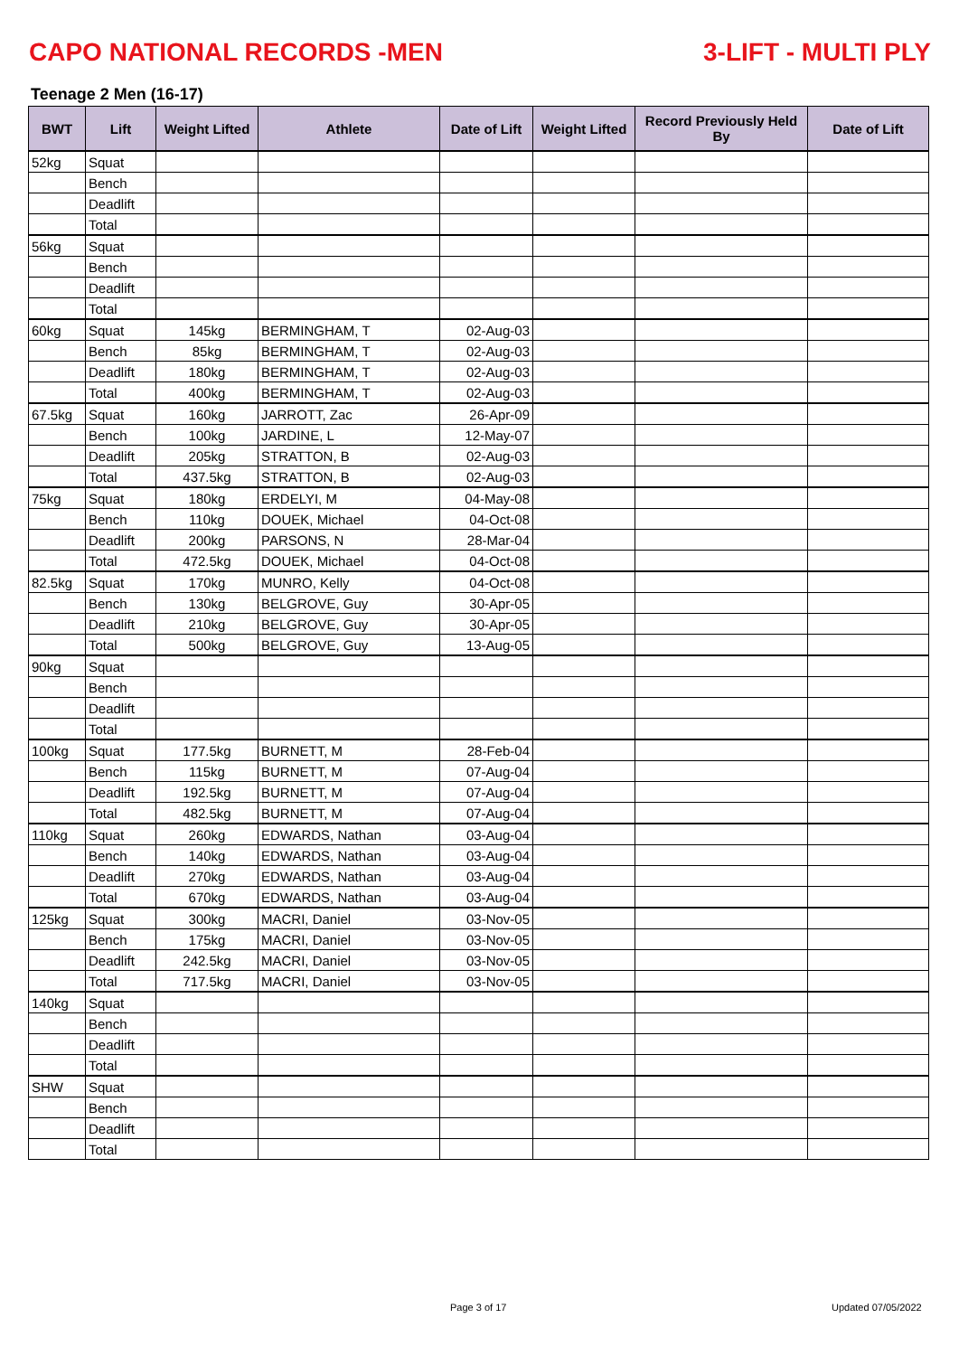CAPO NATIONAL RECORDS -MEN 3-LIFT - MULTI PLY
Teenage 2 Men (16-17)
| BWT | Lift | Weight Lifted | Athlete | Date of Lift | Weight Lifted | Record Previously Held By | Date of Lift |
| --- | --- | --- | --- | --- | --- | --- | --- |
| 52kg | Squat | | | | | | |
| | Bench | | | | | | |
| | Deadlift | | | | | | |
| | Total | | | | | | |
| 56kg | Squat | | | | | | |
| | Bench | | | | | | |
| | Deadlift | | | | | | |
| | Total | | | | | | |
| 60kg | Squat | 145kg | BERMINGHAM, T | 02-Aug-03 | | | |
| | Bench | 85kg | BERMINGHAM, T | 02-Aug-03 | | | |
| | Deadlift | 180kg | BERMINGHAM, T | 02-Aug-03 | | | |
| | Total | 400kg | BERMINGHAM, T | 02-Aug-03 | | | |
| 67.5kg | Squat | 160kg | JARROTT, Zac | 26-Apr-09 | | | |
| | Bench | 100kg | JARDINE, L | 12-May-07 | | | |
| | Deadlift | 205kg | STRATTON, B | 02-Aug-03 | | | |
| | Total | 437.5kg | STRATTON, B | 02-Aug-03 | | | |
| 75kg | Squat | 180kg | ERDELYI, M | 04-May-08 | | | |
| | Bench | 110kg | DOUEK, Michael | 04-Oct-08 | | | |
| | Deadlift | 200kg | PARSONS, N | 28-Mar-04 | | | |
| | Total | 472.5kg | DOUEK, Michael | 04-Oct-08 | | | |
| 82.5kg | Squat | 170kg | MUNRO, Kelly | 04-Oct-08 | | | |
| | Bench | 130kg | BELGROVE, Guy | 30-Apr-05 | | | |
| | Deadlift | 210kg | BELGROVE, Guy | 30-Apr-05 | | | |
| | Total | 500kg | BELGROVE, Guy | 13-Aug-05 | | | |
| 90kg | Squat | | | | | | |
| | Bench | | | | | | |
| | Deadlift | | | | | | |
| | Total | | | | | | |
| 100kg | Squat | 177.5kg | BURNETT, M | 28-Feb-04 | | | |
| | Bench | 115kg | BURNETT, M | 07-Aug-04 | | | |
| | Deadlift | 192.5kg | BURNETT, M | 07-Aug-04 | | | |
| | Total | 482.5kg | BURNETT, M | 07-Aug-04 | | | |
| 110kg | Squat | 260kg | EDWARDS, Nathan | 03-Aug-04 | | | |
| | Bench | 140kg | EDWARDS, Nathan | 03-Aug-04 | | | |
| | Deadlift | 270kg | EDWARDS, Nathan | 03-Aug-04 | | | |
| | Total | 670kg | EDWARDS, Nathan | 03-Aug-04 | | | |
| 125kg | Squat | 300kg | MACRI, Daniel | 03-Nov-05 | | | |
| | Bench | 175kg | MACRI, Daniel | 03-Nov-05 | | | |
| | Deadlift | 242.5kg | MACRI, Daniel | 03-Nov-05 | | | |
| | Total | 717.5kg | MACRI, Daniel | 03-Nov-05 | | | |
| 140kg | Squat | | | | | | |
| | Bench | | | | | | |
| | Deadlift | | | | | | |
| | Total | | | | | | |
| SHW | Squat | | | | | | |
| | Bench | | | | | | |
| | Deadlift | | | | | | |
| | Total | | | | | | |
Page 3 of 17 Updated 07/05/2022